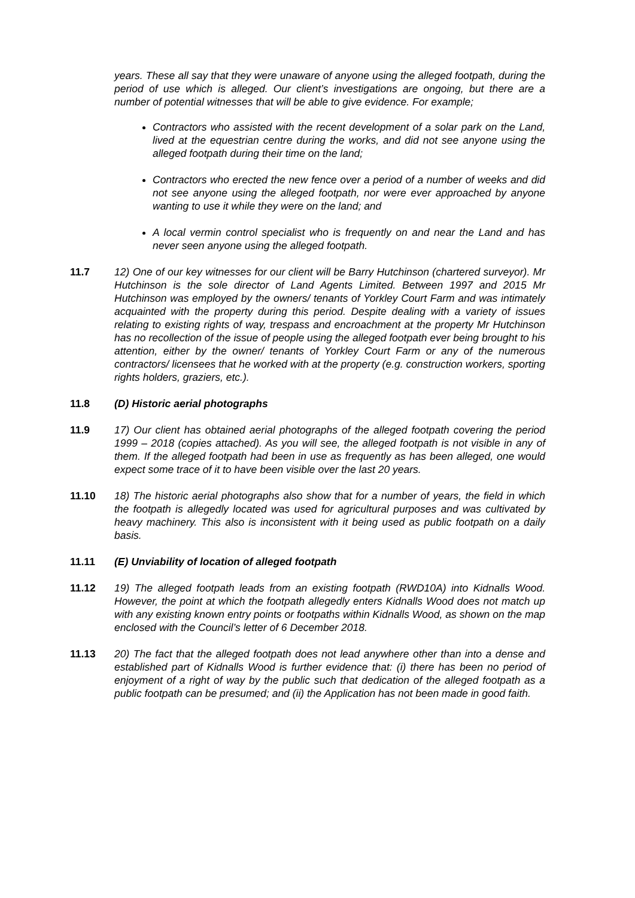years. These all say that they were unaware of anyone using the alleged footpath, during the period of use which is alleged. Our client’s investigations are ongoing, but there are a number of potential witnesses that will be able to give evidence. For example;
Contractors who assisted with the recent development of a solar park on the Land, lived at the equestrian centre during the works, and did not see anyone using the alleged footpath during their time on the land;
Contractors who erected the new fence over a period of a number of weeks and did not see anyone using the alleged footpath, nor were ever approached by anyone wanting to use it while they were on the land; and
A local vermin control specialist who is frequently on and near the Land and has never seen anyone using the alleged footpath.
11.7 12) One of our key witnesses for our client will be Barry Hutchinson (chartered surveyor). Mr Hutchinson is the sole director of Land Agents Limited. Between 1997 and 2015 Mr Hutchinson was employed by the owners/ tenants of Yorkley Court Farm and was intimately acquainted with the property during this period. Despite dealing with a variety of issues relating to existing rights of way, trespass and encroachment at the property Mr Hutchinson has no recollection of the issue of people using the alleged footpath ever being brought to his attention, either by the owner/ tenants of Yorkley Court Farm or any of the numerous contractors/ licensees that he worked with at the property (e.g. construction workers, sporting rights holders, graziers, etc.).
11.8 (D) Historic aerial photographs
11.9 17) Our client has obtained aerial photographs of the alleged footpath covering the period 1999 – 2018 (copies attached). As you will see, the alleged footpath is not visible in any of them. If the alleged footpath had been in use as frequently as has been alleged, one would expect some trace of it to have been visible over the last 20 years.
11.10 18) The historic aerial photographs also show that for a number of years, the field in which the footpath is allegedly located was used for agricultural purposes and was cultivated by heavy machinery. This also is inconsistent with it being used as public footpath on a daily basis.
11.11 (E) Unviability of location of alleged footpath
11.12 19) The alleged footpath leads from an existing footpath (RWD10A) into Kidnalls Wood. However, the point at which the footpath allegedly enters Kidnalls Wood does not match up with any existing known entry points or footpaths within Kidnalls Wood, as shown on the map enclosed with the Council’s letter of 6 December 2018.
11.13 20) The fact that the alleged footpath does not lead anywhere other than into a dense and established part of Kidnalls Wood is further evidence that: (i) there has been no period of enjoyment of a right of way by the public such that dedication of the alleged footpath as a public footpath can be presumed; and (ii) the Application has not been made in good faith.